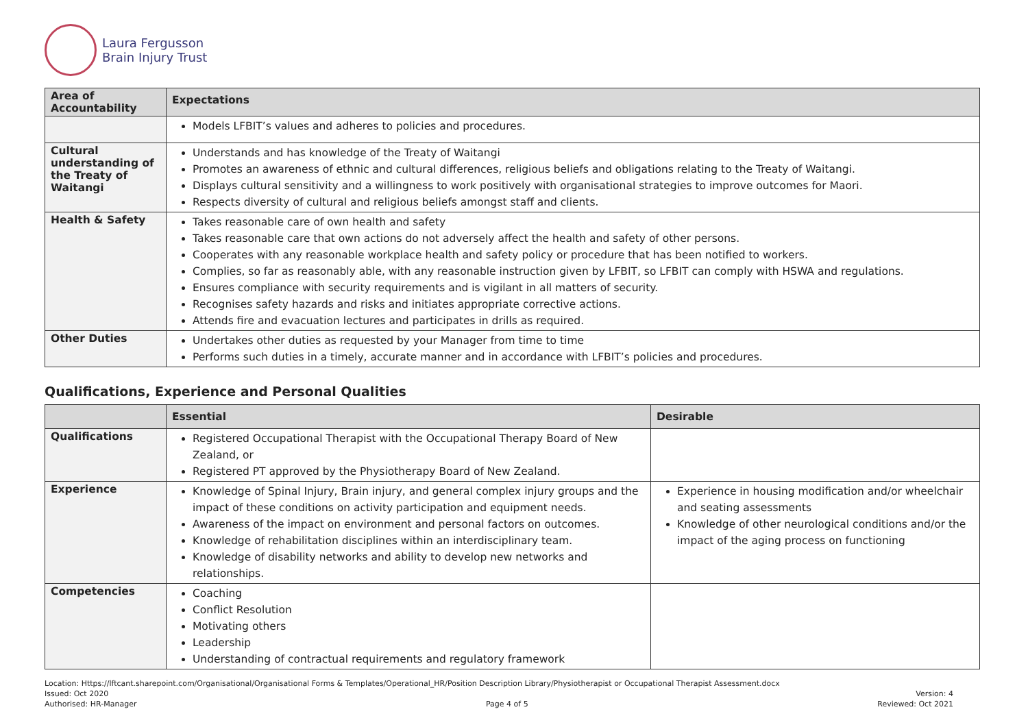Laura Fergusson
Brain Injury Trust
| Area of Accountability | Expectations |
| --- | --- |
| | Models LFBIT’s values and adheres to policies and procedures. |
| Cultural understanding of the Treaty of Waitangi | Understands and has knowledge of the Treaty of Waitangi Promotes an awareness of ethnic and cultural differences, religious beliefs and obligations relating to the Treaty of Waitangi. Displays cultural sensitivity and a willingness to work positively with organisational strategies to improve outcomes for Maori. Respects diversity of cultural and religious beliefs amongst staff and clients. |
| Health & Safety | Takes reasonable care of own health and safety Takes reasonable care that own actions do not adversely affect the health and safety of other persons. Cooperates with any reasonable workplace health and safety policy or procedure that has been notified to workers. Complies, so far as reasonably able, with any reasonable instruction given by LFBIT, so LFBIT can comply with HSWA and regulations. Ensures compliance with security requirements and is vigilant in all matters of security. Recognises safety hazards and risks and initiates appropriate corrective actions. Attends fire and evacuation lectures and participates in drills as required. |
| Other Duties | Undertakes other duties as requested by your Manager from time to time Performs such duties in a timely, accurate manner and in accordance with LFBIT’s policies and procedures. |
Qualifications, Experience and Personal Qualities
| | Essential | Desirable |
| --- | --- | --- |
| Qualifications | Registered Occupational Therapist with the Occupational Therapy Board of New Zealand, or Registered PT approved by the Physiotherapy Board of New Zealand. | |
| Experience | Knowledge of Spinal Injury, Brain injury, and general complex injury groups and the impact of these conditions on activity participation and equipment needs. Awareness of the impact on environment and personal factors on outcomes. Knowledge of rehabilitation disciplines within an interdisciplinary team. Knowledge of disability networks and ability to develop new networks and relationships. | Experience in housing modification and/or wheelchair and seating assessments Knowledge of other neurological conditions and/or the impact of the aging process on functioning |
| Competencies | Coaching Conflict Resolution Motivating others Leadership Understanding of contractual requirements and regulatory framework | |
Location: Https://lftcant.sharepoint.com/Organisational/Organisational Forms & Templates/Operational_HR/Position Description Library/Physiotherapist or Occupational Therapist Assessment.docx
Issued: Oct 2020 Version: 4
Authorised: HR-Manager Page 4 of 5 Reviewed: Oct 2021